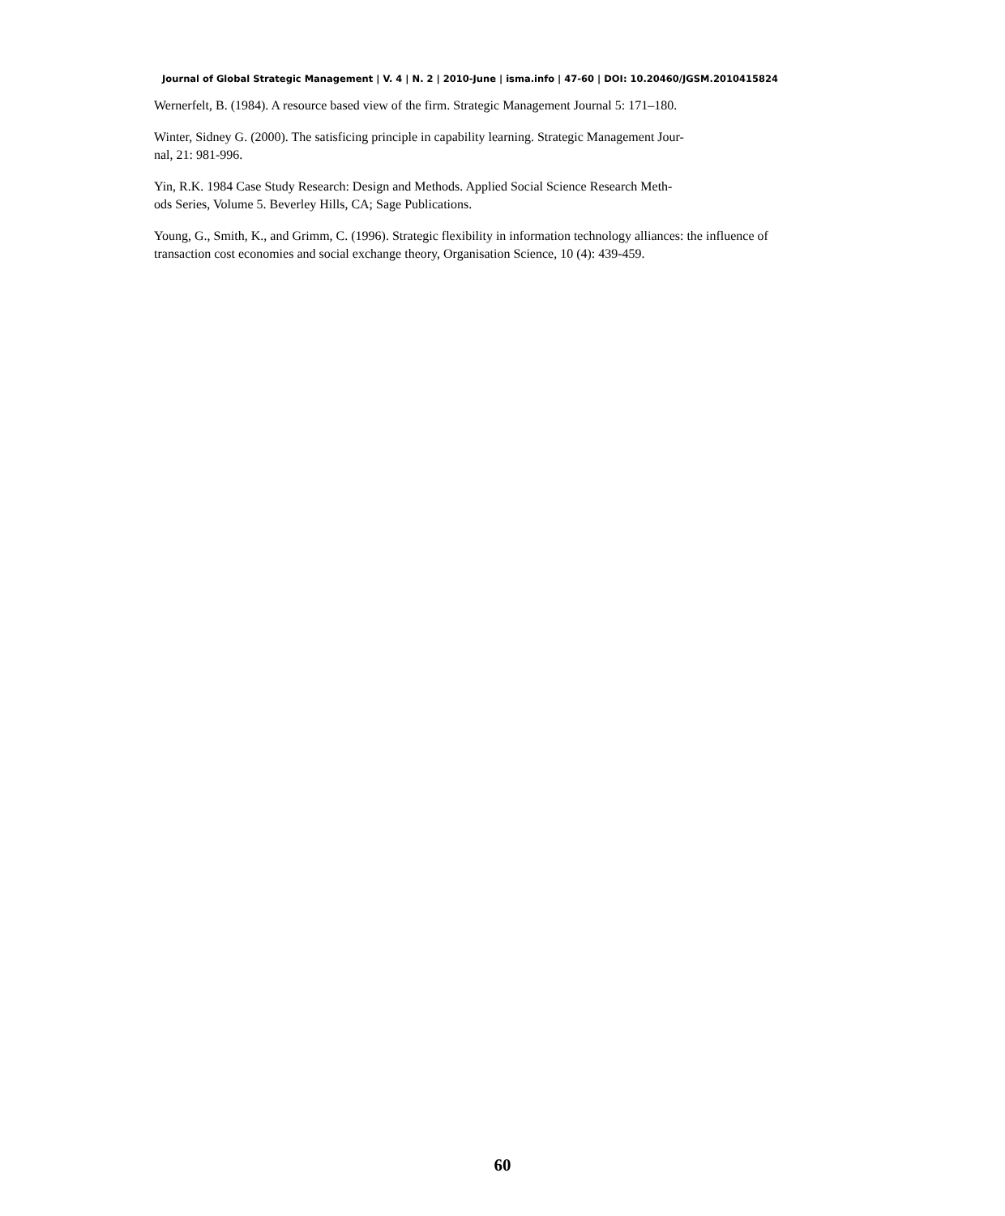Journal of Global Strategic Management | V. 4 | N. 2 | 2010-June | isma.info | 47-60 | DOI: 10.20460/JGSM.2010415824
Wernerfelt, B. (1984). A resource based view of the firm. Strategic Management Journal 5: 171–180.
Winter, Sidney G. (2000). The satisficing principle in capability learning. Strategic Management Jour-
nal, 21: 981-996.
Yin, R.K. 1984 Case Study Research: Design and Methods. Applied Social Science Research Meth-
ods Series, Volume 5. Beverley Hills, CA; Sage Publications.
Young, G., Smith, K., and Grimm, C. (1996). Strategic flexibility in information technology alliances: the influence of transaction cost economies and social exchange theory, Organisation Science, 10 (4): 439-459.
60